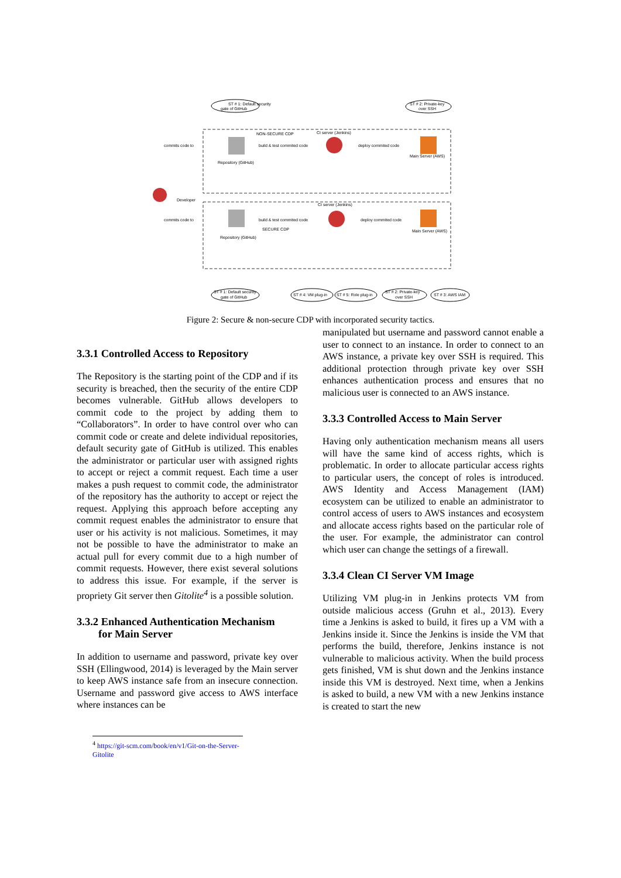ST # 1: Default security
gate of GitHub
ST # 2: Private-key
over SSH
NON-SECURE CDP
CI server (Jenkins)
commits code to
build & test commited code
deploy commited code
Repository (GitHub)
Main Server (AWS)
Developer
CI server (Jenkins)
commits code to
build & test commited code
deploy commited code
SECURE CDP
Repository (GitHub)
Main Server (AWS)
ST # 1: Default security
gate of GitHub
ST # 4: VM plug-in
ST # 5: Role plug-in
ST # 2: Private-key
over SSH
ST # 3: AWS IAM
Figure 2: Secure & non-secure CDP with incorporated security tactics.
3.3.1 Controlled Access to Repository
The Repository is the starting point of the CDP and if its security is breached, then the security of the entire CDP becomes vulnerable. GitHub allows developers to commit code to the project by adding them to “Collaborators”. In order to have control over who can commit code or create and delete individual repositories, default security gate of GitHub is utilized. This enables the administrator or particular user with assigned rights to accept or reject a commit request. Each time a user makes a push request to commit code, the administrator of the repository has the authority to accept or reject the request. Applying this approach before accepting any commit request enables the administrator to ensure that user or his activity is not malicious. Sometimes, it may not be possible to have the administrator to make an actual pull for every commit due to a high number of commit requests. However, there exist several solutions to address this issue. For example, if the server is propriety Git server then Gitolite<sup>4</sup> is a possible solution.
3.3.2 Enhanced Authentication Mechanism
for Main Server
In addition to username and password, private key over SSH (Ellingwood, 2014) is leveraged by the Main server to keep AWS instance safe from an insecure connection. Username and password give access to AWS interface where instances can be
manipulated but username and password cannot enable a user to connect to an instance. In order to connect to an AWS instance, a private key over SSH is required. This additional protection through private key over SSH enhances authentication process and ensures that no malicious user is connected to an AWS instance.
3.3.3 Controlled Access to Main Server
Having only authentication mechanism means all users will have the same kind of access rights, which is problematic. In order to allocate particular access rights to particular users, the concept of roles is introduced. AWS Identity and Access Management (IAM) ecosystem can be utilized to enable an administrator to control access of users to AWS instances and ecosystem and allocate access rights based on the particular role of the user. For example, the administrator can control which user can change the settings of a firewall.
3.3.4 Clean CI Server VM Image
Utilizing VM plug-in in Jenkins protects VM from outside malicious access (Gruhn et al., 2013). Every time a Jenkins is asked to build, it fires up a VM with a Jenkins inside it. Since the Jenkins is inside the VM that performs the build, therefore, Jenkins instance is not vulnerable to malicious activity. When the build process gets finished, VM is shut down and the Jenkins instance inside this VM is destroyed. Next time, when a Jenkins is asked to build, a new VM with a new Jenkins instance is created to start the new
<sup>4</sup> https://git-scm.com/book/en/v1/Git-on-the-Server-Gitolite